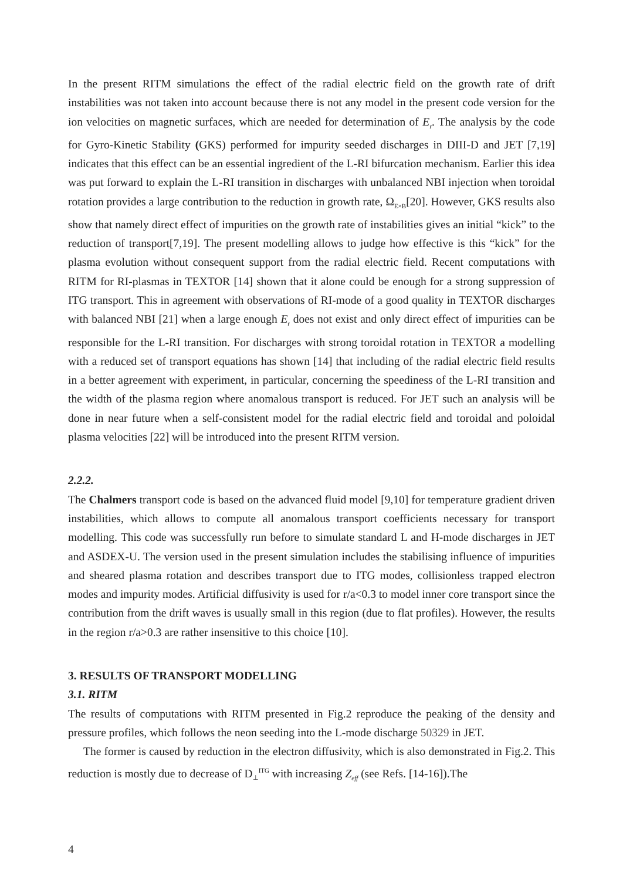In the present RITM simulations the effect of the radial electric field on the growth rate of drift instabilities was not taken into account because there is not any model in the present code version for the ion velocities on magnetic surfaces, which are needed for determination of E<sub>r</sub>. The analysis by the code for Gyro-Kinetic Stability (GKS) performed for impurity seeded discharges in DIII-D and JET [7,19] indicates that this effect can be an essential ingredient of the L-RI bifurcation mechanism. Earlier this idea was put forward to explain the L-RI transition in discharges with unbalanced NBI injection when toroidal rotation provides a large contribution to the reduction in growth rate, Ω<sub>E×B</sub>[20]. However, GKS results also show that namely direct effect of impurities on the growth rate of instabilities gives an initial “kick” to the reduction of transport[7,19]. The present modelling allows to judge how effective is this “kick” for the plasma evolution without consequent support from the radial electric field. Recent computations with RITM for RI-plasmas in TEXTOR [14] shown that it alone could be enough for a strong suppression of ITG transport. This in agreement with observations of RI-mode of a good quality in TEXTOR discharges with balanced NBI [21] when a large enough E<sub>r</sub> does not exist and only direct effect of impurities can be responsible for the L-RI transition. For discharges with strong toroidal rotation in TEXTOR a modelling with a reduced set of transport equations has shown [14] that including of the radial electric field results in a better agreement with experiment, in particular, concerning the speediness of the L-RI transition and the width of the plasma region where anomalous transport is reduced. For JET such an analysis will be done in near future when a self-consistent model for the radial electric field and toroidal and poloidal plasma velocities [22] will be introduced into the present RITM version.
2.2.2.
The Chalmers transport code is based on the advanced fluid model [9,10] for temperature gradient driven instabilities, which allows to compute all anomalous transport coefficients necessary for transport modelling. This code was successfully run before to simulate standard L and H-mode discharges in JET and ASDEX-U. The version used in the present simulation includes the stabilising influence of impurities and sheared plasma rotation and describes transport due to ITG modes, collisionless trapped electron modes and impurity modes. Artificial diffusivity is used for r/a<0.3 to model inner core transport since the contribution from the drift waves is usually small in this region (due to flat profiles). However, the results in the region r/a>0.3 are rather insensitive to this choice [10].
3. RESULTS OF TRANSPORT MODELLING
3.1. RITM
The results of computations with RITM presented in Fig.2 reproduce the peaking of the density and pressure profiles, which follows the neon seeding into the L-mode discharge 50329 in JET.
The former is caused by reduction in the electron diffusivity, which is also demonstrated in Fig.2. This reduction is mostly due to decrease of D<sub>⊥</sub><sup>ITG</sup> with increasing Z<sub>eff</sub> (see Refs. [14-16]).The
4